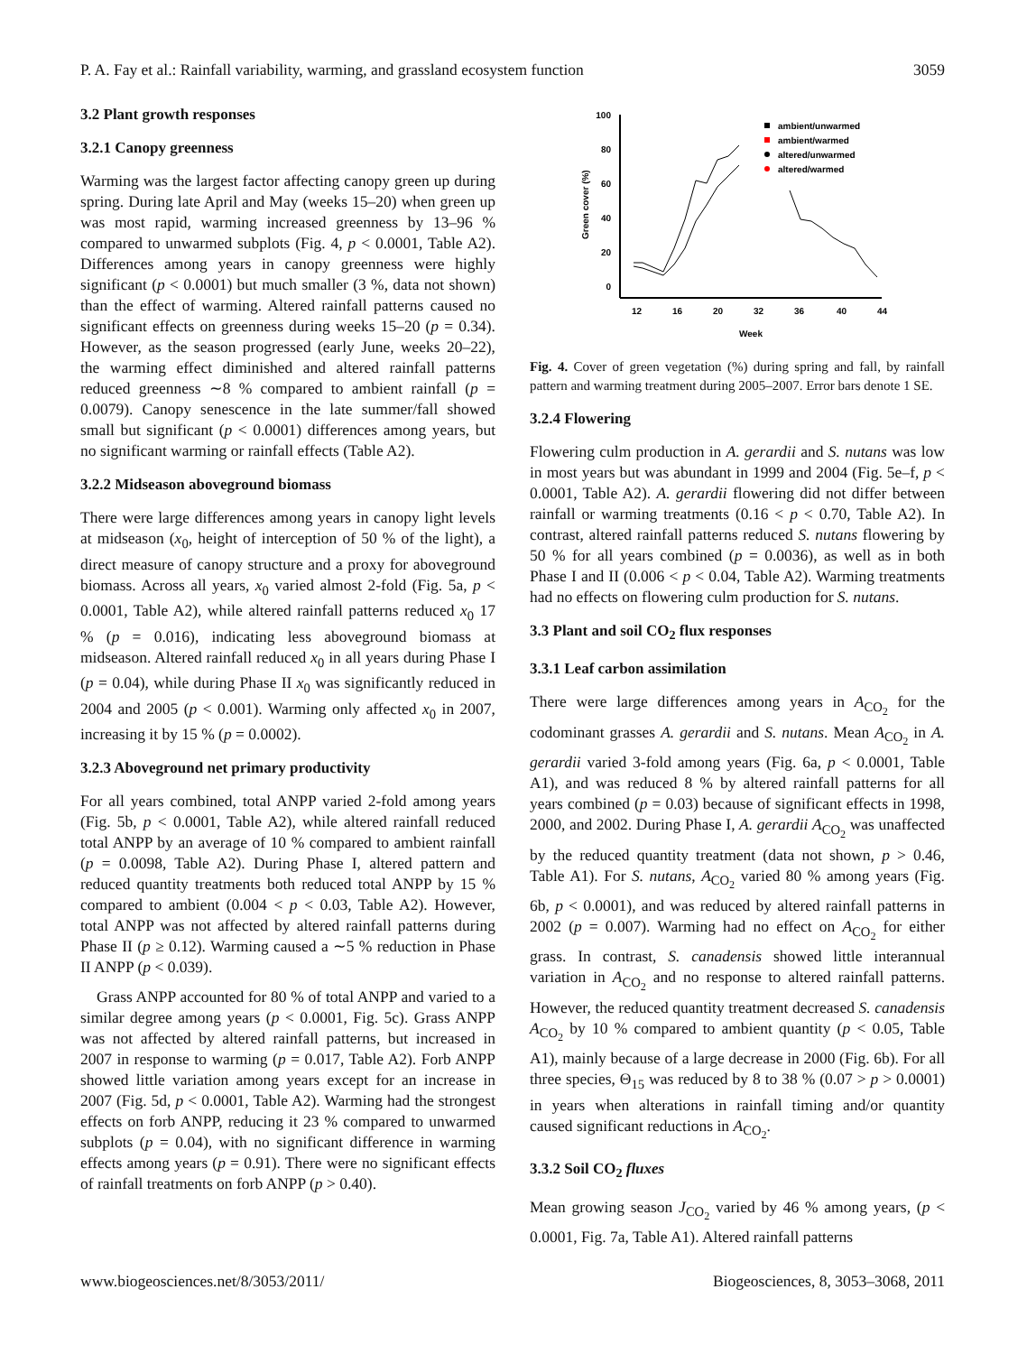P. A. Fay et al.: Rainfall variability, warming, and grassland ecosystem function 3059
3.2 Plant growth responses
3.2.1 Canopy greenness
Warming was the largest factor affecting canopy green up during spring. During late April and May (weeks 15–20) when green up was most rapid, warming increased greenness by 13–96 % compared to unwarmed subplots (Fig. 4, p < 0.0001, Table A2). Differences among years in canopy greenness were highly significant (p < 0.0001) but much smaller (3 %, data not shown) than the effect of warming. Altered rainfall patterns caused no significant effects on greenness during weeks 15–20 (p = 0.34). However, as the season progressed (early June, weeks 20–22), the warming effect diminished and altered rainfall patterns reduced greenness ∼8 % compared to ambient rainfall (p = 0.0079). Canopy senescence in the late summer/fall showed small but significant (p < 0.0001) differences among years, but no significant warming or rainfall effects (Table A2).
3.2.2 Midseason aboveground biomass
There were large differences among years in canopy light levels at midseason (x<sub>0</sub>, height of interception of 50 % of the light), a direct measure of canopy structure and a proxy for aboveground biomass. Across all years, x<sub>0</sub> varied almost 2-fold (Fig. 5a, p < 0.0001, Table A2), while altered rainfall patterns reduced x<sub>0</sub> 17 % (p = 0.016), indicating less aboveground biomass at midseason. Altered rainfall reduced x<sub>0</sub> in all years during Phase I (p = 0.04), while during Phase II x<sub>0</sub> was significantly reduced in 2004 and 2005 (p < 0.001). Warming only affected x<sub>0</sub> in 2007, increasing it by 15 % (p = 0.0002).
3.2.3 Aboveground net primary productivity
For all years combined, total ANPP varied 2-fold among years (Fig. 5b, p < 0.0001, Table A2), while altered rainfall reduced total ANPP by an average of 10 % compared to ambient rainfall (p = 0.0098, Table A2). During Phase I, altered pattern and reduced quantity treatments both reduced total ANPP by 15 % compared to ambient (0.004 < p < 0.03, Table A2). However, total ANPP was not affected by altered rainfall patterns during Phase II (p ≥ 0.12). Warming caused a ∼5 % reduction in Phase II ANPP (p < 0.039).
Grass ANPP accounted for 80 % of total ANPP and varied to a similar degree among years (p < 0.0001, Fig. 5c). Grass ANPP was not affected by altered rainfall patterns, but increased in 2007 in response to warming (p = 0.017, Table A2). Forb ANPP showed little variation among years except for an increase in 2007 (Fig. 5d, p < 0.0001, Table A2). Warming had the strongest effects on forb ANPP, reducing it 23 % compared to unwarmed subplots (p = 0.04), with no significant difference in warming effects among years (p = 0.91). There were no significant effects of rainfall treatments on forb ANPP (p > 0.40).
100
80
60
40
20
0
12
16
20
32
36
40
44
Week
Green cover (%)
ambient/unwarmed
ambient/warmed
altered/unwarmed
altered/warmed
Fig. 4. Cover of green vegetation (%) during spring and fall, by rainfall pattern and warming treatment during 2005–2007. Error bars denote 1 SE.
3.2.4 Flowering
Flowering culm production in A. gerardii and S. nutans was low in most years but was abundant in 1999 and 2004 (Fig. 5e–f, p < 0.0001, Table A2). A. gerardii flowering did not differ between rainfall or warming treatments (0.16 < p < 0.70, Table A2). In contrast, altered rainfall patterns reduced S. nutans flowering by 50 % for all years combined (p = 0.0036), as well as in both Phase I and II (0.006 < p < 0.04, Table A2). Warming treatments had no effects on flowering culm production for S. nutans.
3.3 Plant and soil CO<sub>2</sub> flux responses
3.3.1 Leaf carbon assimilation
There were large differences among years in A<sub>CO<sub>2</sub></sub> for the codominant grasses A. gerardii and S. nutans. Mean A<sub>CO<sub>2</sub></sub> in A. gerardii varied 3-fold among years (Fig. 6a, p < 0.0001, Table A1), and was reduced 8 % by altered rainfall patterns for all years combined (p = 0.03) because of significant effects in 1998, 2000, and 2002. During Phase I, A. gerardii A<sub>CO<sub>2</sub></sub> was unaffected by the reduced quantity treatment (data not shown, p > 0.46, Table A1). For S. nutans, A<sub>CO<sub>2</sub></sub> varied 80 % among years (Fig. 6b, p < 0.0001), and was reduced by altered rainfall patterns in 2002 (p = 0.007). Warming had no effect on A<sub>CO<sub>2</sub></sub> for either grass. In contrast, S. canadensis showed little interannual variation in A<sub>CO<sub>2</sub></sub> and no response to altered rainfall patterns. However, the reduced quantity treatment decreased S. canadensis A<sub>CO<sub>2</sub></sub> by 10 % compared to ambient quantity (p < 0.05, Table A1), mainly because of a large decrease in 2000 (Fig. 6b). For all three species, Θ<sub>15</sub> was reduced by 8 to 38 % (0.07 > p > 0.0001) in years when alterations in rainfall timing and/or quantity caused significant reductions in A<sub>CO<sub>2</sub></sub>.
3.3.2 Soil CO<sub>2</sub> fluxes
Mean growing season J<sub>CO<sub>2</sub></sub> varied by 46 % among years, (p < 0.0001, Fig. 7a, Table A1). Altered rainfall patterns
www.biogeosciences.net/8/3053/2011/ Biogeosciences, 8, 3053–3068, 2011